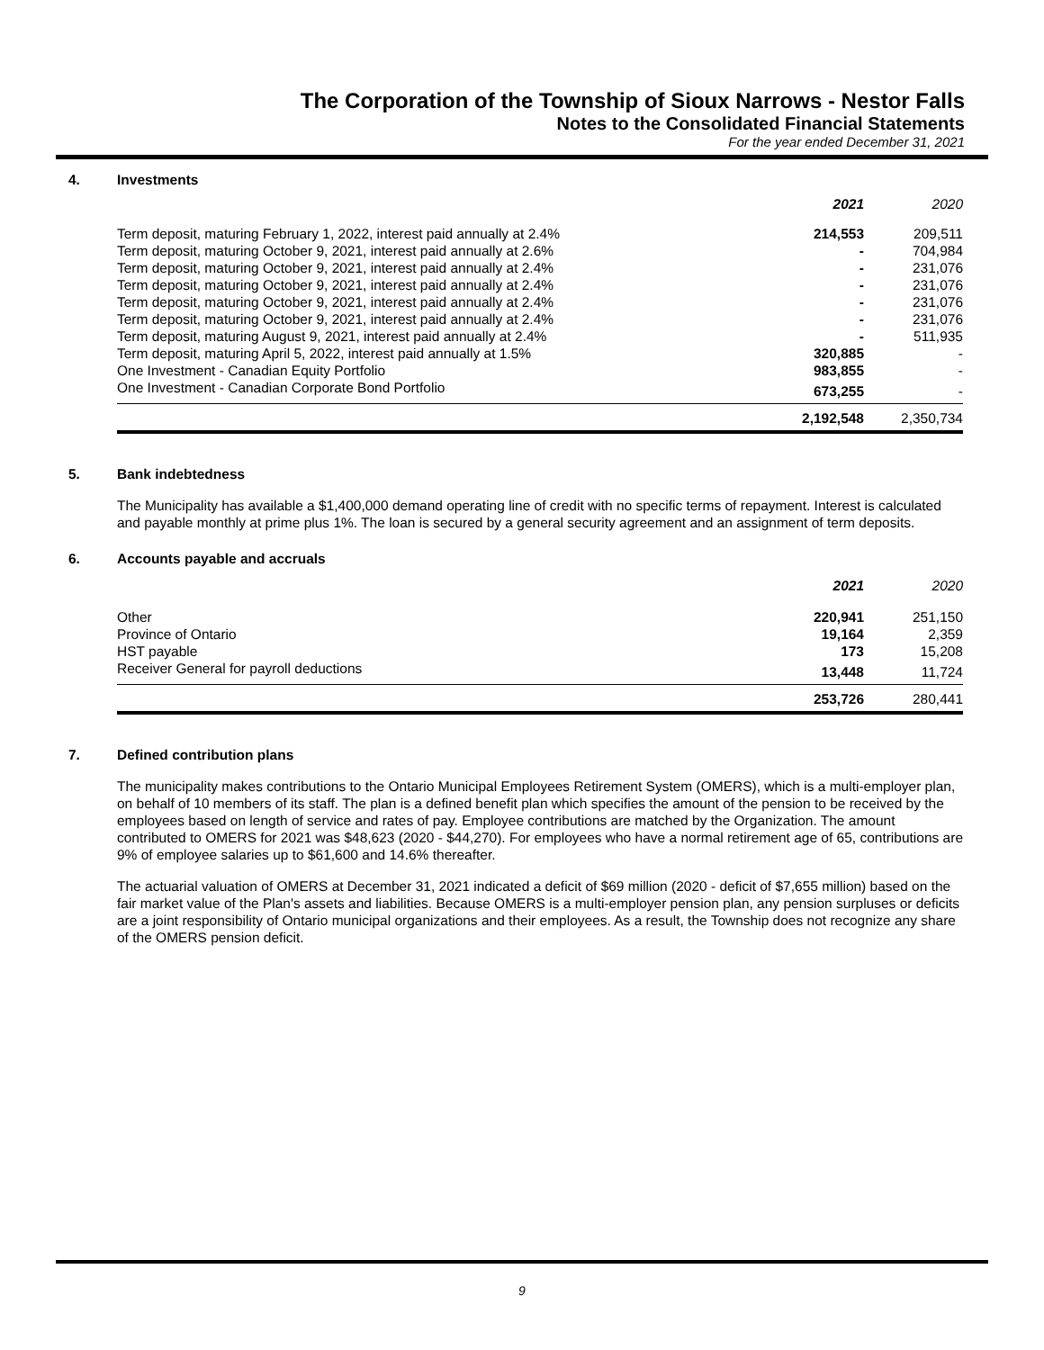The Corporation of the Township of Sioux Narrows - Nestor Falls
Notes to the Consolidated Financial Statements
For the year ended December 31, 2021
4. Investments
| | 2021 | 2020 |
| Term deposit, maturing February 1, 2022, interest paid annually at 2.4% | 214,553 | 209,511 |
| Term deposit, maturing October 9, 2021, interest paid annually at 2.6% | - | 704,984 |
| Term deposit, maturing October 9, 2021, interest paid annually at 2.4% | - | 231,076 |
| Term deposit, maturing October 9, 2021, interest paid annually at 2.4% | - | 231,076 |
| Term deposit, maturing October 9, 2021, interest paid annually at 2.4% | - | 231,076 |
| Term deposit, maturing October 9, 2021, interest paid annually at 2.4% | - | 231,076 |
| Term deposit, maturing August 9, 2021, interest paid annually at 2.4% | - | 511,935 |
| Term deposit, maturing April 5, 2022, interest paid annually at 1.5% | 320,885 | - |
| One Investment - Canadian Equity Portfolio | 983,855 | - |
| One Investment - Canadian Corporate Bond Portfolio | 673,255 | - |
| | 2,192,548 | 2,350,734 |
5. Bank indebtedness
The Municipality has available a $1,400,000 demand operating line of credit with no specific terms of repayment. Interest is calculated and payable monthly at prime plus 1%. The loan is secured by a general security agreement and an assignment of term deposits.
6. Accounts payable and accruals
| | 2021 | 2020 |
| Other | 220,941 | 251,150 |
| Province of Ontario | 19,164 | 2,359 |
| HST payable | 173 | 15,208 |
| Receiver General for payroll deductions | 13,448 | 11,724 |
| | 253,726 | 280,441 |
7. Defined contribution plans
The municipality makes contributions to the Ontario Municipal Employees Retirement System (OMERS), which is a multi-employer plan, on behalf of 10 members of its staff. The plan is a defined benefit plan which specifies the amount of the pension to be received by the employees based on length of service and rates of pay. Employee contributions are matched by the Organization. The amount contributed to OMERS for 2021 was $48,623 (2020 - $44,270). For employees who have a normal retirement age of 65, contributions are 9% of employee salaries up to $61,600 and 14.6% thereafter.
The actuarial valuation of OMERS at December 31, 2021 indicated a deficit of $69 million (2020 - deficit of $7,655 million) based on the fair market value of the Plan's assets and liabilities. Because OMERS is a multi-employer pension plan, any pension surpluses or deficits are a joint responsibility of Ontario municipal organizations and their employees. As a result, the Township does not recognize any share of the OMERS pension deficit.
9